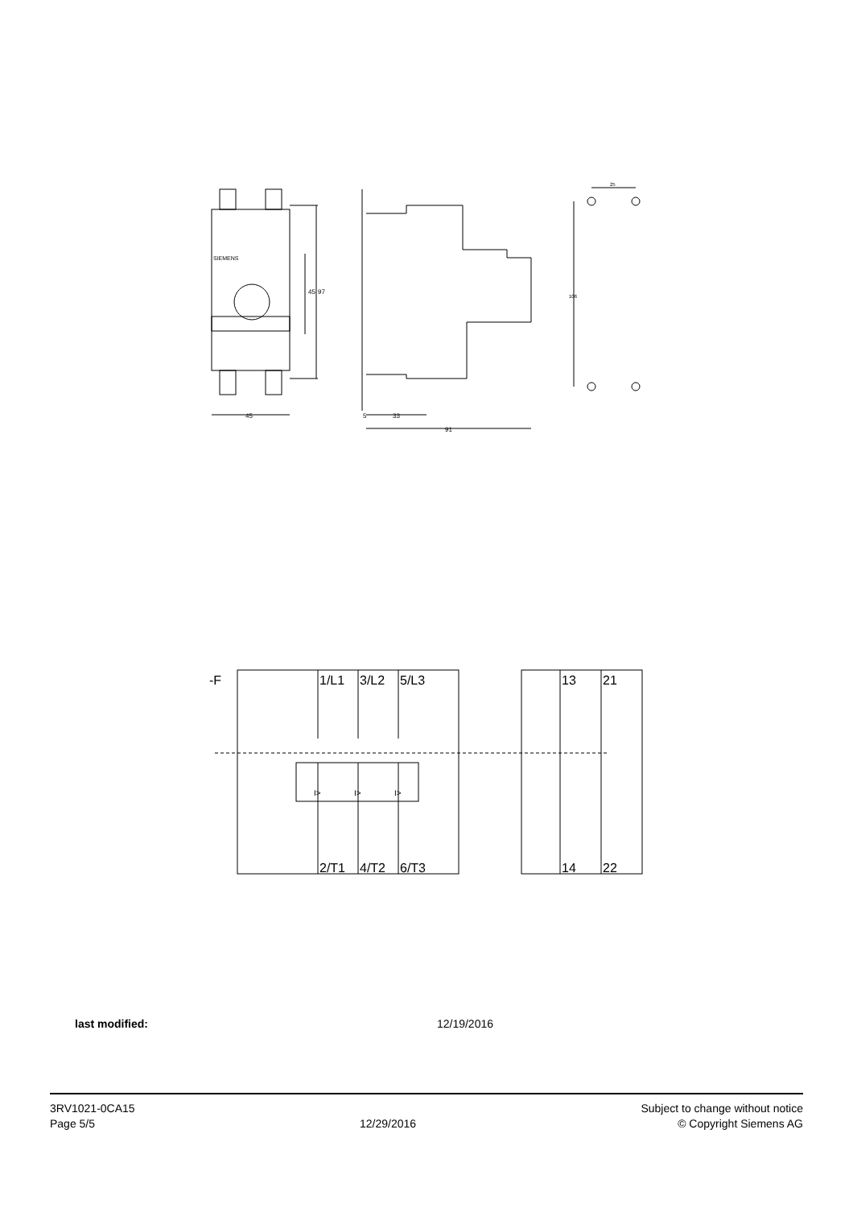45
45
97
SIEMENS
5
33
91
25
106
-F
1/L1
3/L2
5/L3
13
21
2/T1
4/T2
6/T3
14
22
I>
I>
I>
last modified: 12/19/2016
3RV1021-0CA15
Page 5/5
12/29/2016
Subject to change without notice
© Copyright Siemens AG